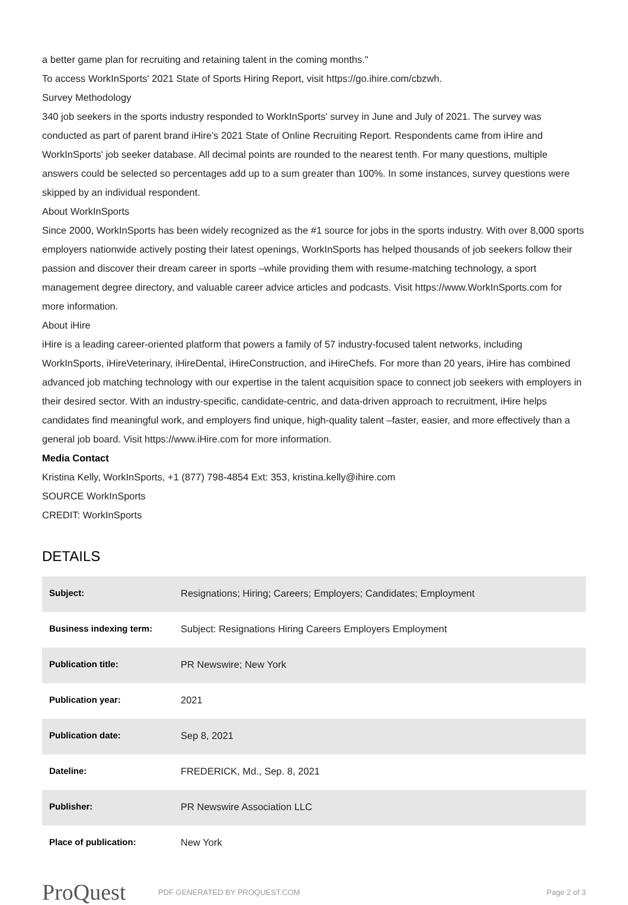a better game plan for recruiting and retaining talent in the coming months."
To access WorkInSports' 2021 State of Sports Hiring Report, visit https://go.ihire.com/cbzwh.
Survey Methodology
340 job seekers in the sports industry responded to WorkInSports' survey in June and July of 2021. The survey was conducted as part of parent brand iHire's 2021 State of Online Recruiting Report. Respondents came from iHire and WorkInSports' job seeker database. All decimal points are rounded to the nearest tenth. For many questions, multiple answers could be selected so percentages add up to a sum greater than 100%. In some instances, survey questions were skipped by an individual respondent.
About WorkInSports
Since 2000, WorkInSports has been widely recognized as the #1 source for jobs in the sports industry. With over 8,000 sports employers nationwide actively posting their latest openings, WorkInSports has helped thousands of job seekers follow their passion and discover their dream career in sports –while providing them with resume-matching technology, a sport management degree directory, and valuable career advice articles and podcasts. Visit https://www.WorkInSports.com for more information.
About iHire
iHire is a leading career-oriented platform that powers a family of 57 industry-focused talent networks, including WorkInSports, iHireVeterinary, iHireDental, iHireConstruction, and iHireChefs. For more than 20 years, iHire has combined advanced job matching technology with our expertise in the talent acquisition space to connect job seekers with employers in their desired sector. With an industry-specific, candidate-centric, and data-driven approach to recruitment, iHire helps candidates find meaningful work, and employers find unique, high-quality talent –faster, easier, and more effectively than a general job board. Visit https://www.iHire.com for more information.
Media Contact
Kristina Kelly, WorkInSports, +1 (877) 798-4854 Ext: 353, kristina.kelly@ihire.com
SOURCE WorkInSports
CREDIT: WorkInSports
DETAILS
| Subject: | Resignations; Hiring; Careers; Employers; Candidates; Employment |
| Business indexing term: | Subject: Resignations Hiring Careers Employers Employment |
| Publication title: | PR Newswire; New York |
| Publication year: | 2021 |
| Publication date: | Sep 8, 2021 |
| Dateline: | FREDERICK, Md., Sep. 8, 2021 |
| Publisher: | PR Newswire Association LLC |
| Place of publication: | New York |
ProQuest
PDF GENERATED BY PROQUEST.COM Page 2 of 3